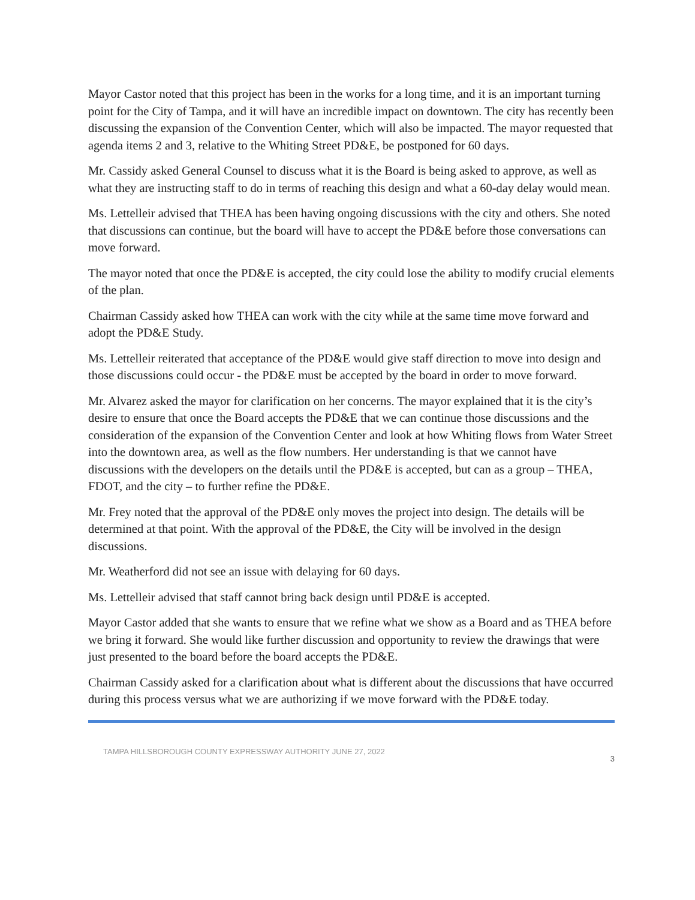Mayor Castor noted that this project has been in the works for a long time, and it is an important turning point for the City of Tampa, and it will have an incredible impact on downtown. The city has recently been discussing the expansion of the Convention Center, which will also be impacted. The mayor requested that agenda items 2 and 3, relative to the Whiting Street PD&E, be postponed for 60 days.
Mr. Cassidy asked General Counsel to discuss what it is the Board is being asked to approve, as well as what they are instructing staff to do in terms of reaching this design and what a 60-day delay would mean.
Ms. Lettelleir advised that THEA has been having ongoing discussions with the city and others. She noted that discussions can continue, but the board will have to accept the PD&E before those conversations can move forward.
The mayor noted that once the PD&E is accepted, the city could lose the ability to modify crucial elements of the plan.
Chairman Cassidy asked how THEA can work with the city while at the same time move forward and adopt the PD&E Study.
Ms. Lettelleir reiterated that acceptance of the PD&E would give staff direction to move into design and those discussions could occur - the PD&E must be accepted by the board in order to move forward.
Mr. Alvarez asked the mayor for clarification on her concerns. The mayor explained that it is the city’s desire to ensure that once the Board accepts the PD&E that we can continue those discussions and the consideration of the expansion of the Convention Center and look at how Whiting flows from Water Street into the downtown area, as well as the flow numbers. Her understanding is that we cannot have discussions with the developers on the details until the PD&E is accepted, but can as a group – THEA, FDOT, and the city – to further refine the PD&E.
Mr. Frey noted that the approval of the PD&E only moves the project into design. The details will be determined at that point. With the approval of the PD&E, the City will be involved in the design discussions.
Mr. Weatherford did not see an issue with delaying for 60 days.
Ms. Lettelleir advised that staff cannot bring back design until PD&E is accepted.
Mayor Castor added that she wants to ensure that we refine what we show as a Board and as THEA before we bring it forward. She would like further discussion and opportunity to review the drawings that were just presented to the board before the board accepts the PD&E.
Chairman Cassidy asked for a clarification about what is different about the discussions that have occurred during this process versus what we are authorizing if we move forward with the PD&E today.
TAMPA HILLSBOROUGH COUNTY EXPRESSWAY AUTHORITY JUNE 27, 2022 3